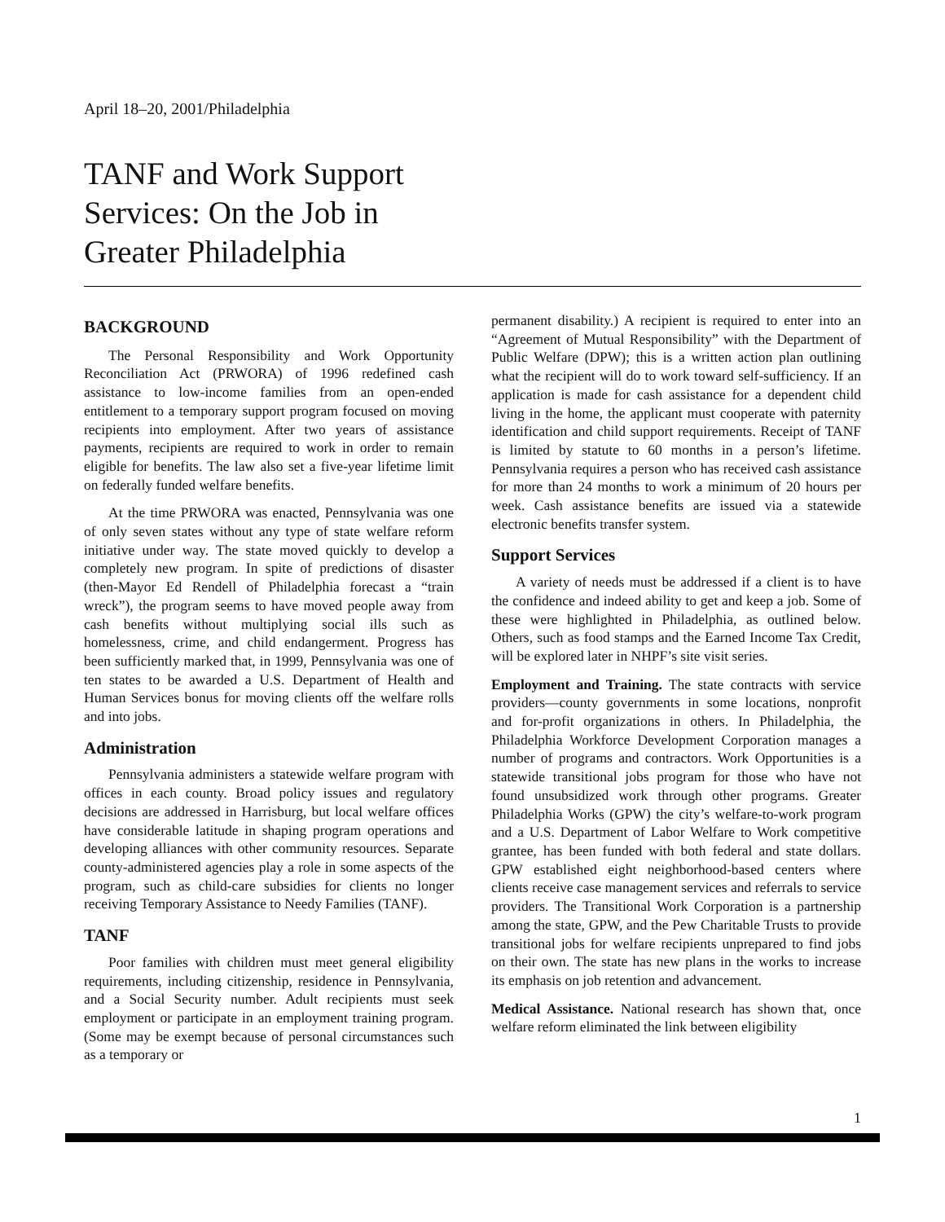April 18–20, 2001/Philadelphia
TANF and Work Support
Services: On the Job in
Greater Philadelphia
BACKGROUND
The Personal Responsibility and Work Opportunity Reconciliation Act (PRWORA) of 1996 redefined cash assistance to low-income families from an open-ended entitlement to a temporary support program focused on moving recipients into employment. After two years of assistance payments, recipients are required to work in order to remain eligible for benefits. The law also set a five-year lifetime limit on federally funded welfare benefits.
At the time PRWORA was enacted, Pennsylvania was one of only seven states without any type of state welfare reform initiative under way. The state moved quickly to develop a completely new program. In spite of predictions of disaster (then-Mayor Ed Rendell of Philadelphia forecast a “train wreck”), the program seems to have moved people away from cash benefits without multiplying social ills such as homelessness, crime, and child endangerment. Progress has been sufficiently marked that, in 1999, Pennsylvania was one of ten states to be awarded a U.S. Department of Health and Human Services bonus for moving clients off the welfare rolls and into jobs.
Administration
Pennsylvania administers a statewide welfare program with offices in each county. Broad policy issues and regulatory decisions are addressed in Harrisburg, but local welfare offices have considerable latitude in shaping program operations and developing alliances with other community resources. Separate county-administered agencies play a role in some aspects of the program, such as child-care subsidies for clients no longer receiving Temporary Assistance to Needy Families (TANF).
TANF
Poor families with children must meet general eligibility requirements, including citizenship, residence in Pennsylvania, and a Social Security number. Adult recipients must seek employment or participate in an employment training program. (Some may be exempt because of personal circumstances such as a temporary or
permanent disability.) A recipient is required to enter into an “Agreement of Mutual Responsibility” with the Department of Public Welfare (DPW); this is a written action plan outlining what the recipient will do to work toward self-sufficiency. If an application is made for cash assistance for a dependent child living in the home, the applicant must cooperate with paternity identification and child support requirements. Receipt of TANF is limited by statute to 60 months in a person’s lifetime. Pennsylvania requires a person who has received cash assistance for more than 24 months to work a minimum of 20 hours per week. Cash assistance benefits are issued via a statewide electronic benefits transfer system.
Support Services
A variety of needs must be addressed if a client is to have the confidence and indeed ability to get and keep a job. Some of these were highlighted in Philadelphia, as outlined below. Others, such as food stamps and the Earned Income Tax Credit, will be explored later in NHPF’s site visit series.
Employment and Training. The state contracts with service providers—county governments in some locations, nonprofit and for-profit organizations in others. In Philadelphia, the Philadelphia Workforce Development Corporation manages a number of programs and contractors. Work Opportunities is a statewide transitional jobs program for those who have not found unsubsidized work through other programs. Greater Philadelphia Works (GPW) the city’s welfare-to-work program and a U.S. Department of Labor Welfare to Work competitive grantee, has been funded with both federal and state dollars. GPW established eight neighborhood-based centers where clients receive case management services and referrals to service providers. The Transitional Work Corporation is a partnership among the state, GPW, and the Pew Charitable Trusts to provide transitional jobs for welfare recipients unprepared to find jobs on their own. The state has new plans in the works to increase its emphasis on job retention and advancement.
Medical Assistance. National research has shown that, once welfare reform eliminated the link between eligibility
1